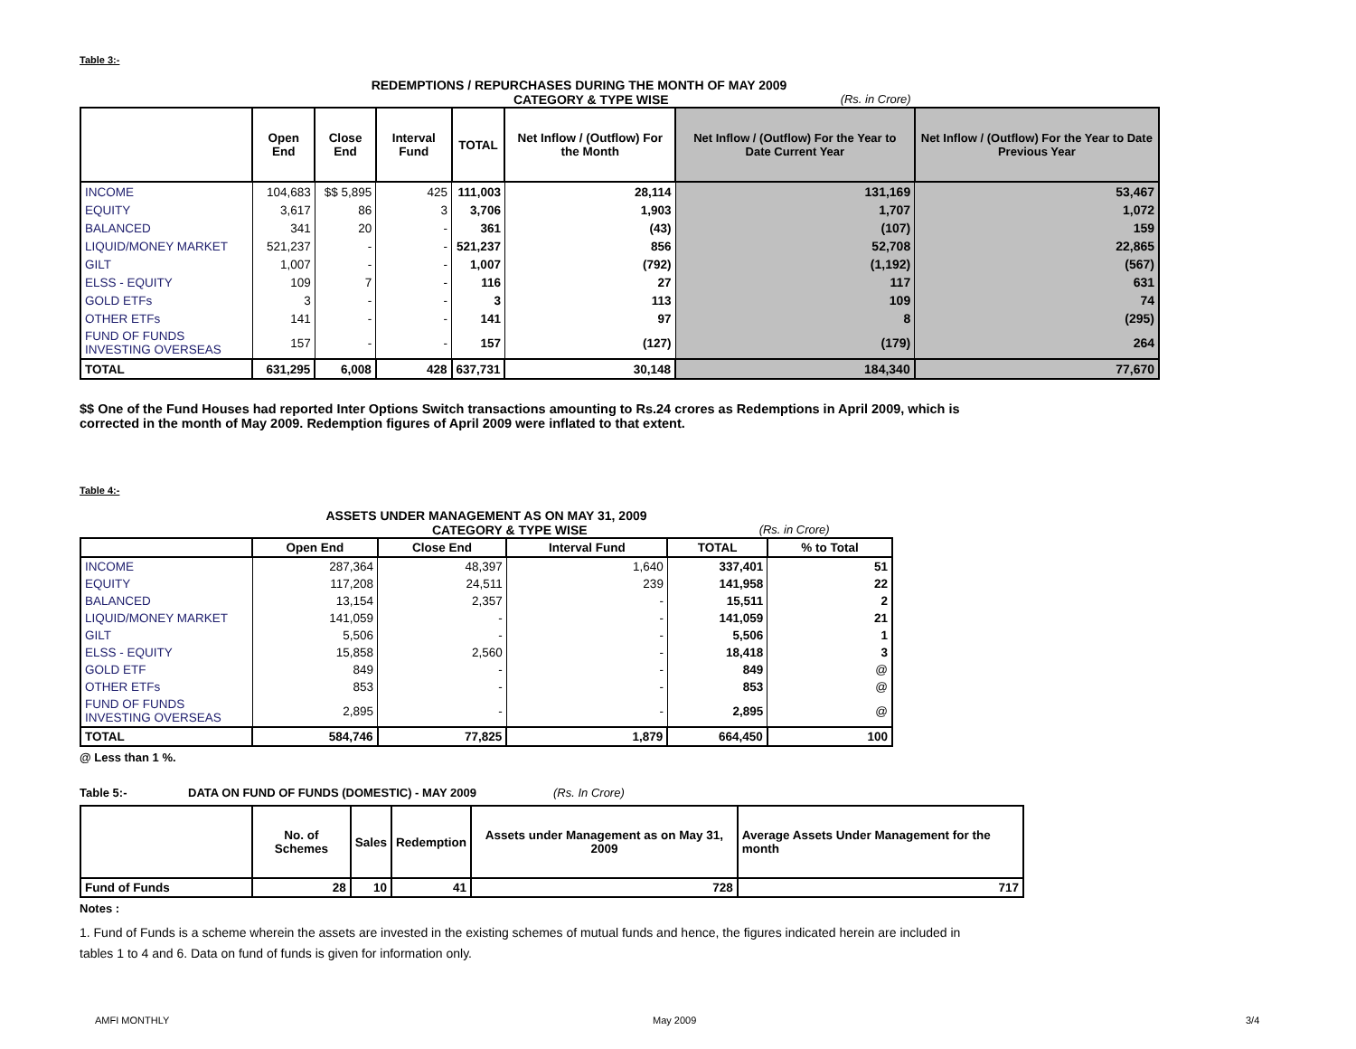Table 3:-
REDEMPTIONS / REPURCHASES DURING THE MONTH OF MAY 2009
CATEGORY & TYPE WISE (Rs. in Crore)
| | Open End | Close End | Interval Fund | TOTAL | Net Inflow / (Outflow) For the Month | Net Inflow / (Outflow) For the Year to Date Current Year | Net Inflow / (Outflow) For the Year to Date Previous Year |
| --- | --- | --- | --- | --- | --- | --- | --- |
| INCOME | 104,683 | $$ 5,895 | 425 | 111,003 | 28,114 | 131,169 | 53,467 |
| EQUITY | 3,617 | 86 | 3 | 3,706 | 1,903 | 1,707 | 1,072 |
| BALANCED | 341 | 20 | - | 361 | (43) | (107) | 159 |
| LIQUID/MONEY MARKET | 521,237 | - | - | 521,237 | 856 | 52,708 | 22,865 |
| GILT | 1,007 | - | - | 1,007 | (792) | (1,192) | (567) |
| ELSS - EQUITY | 109 | 7 | - | 116 | 27 | 117 | 631 |
| GOLD ETFs | 3 | - | - | 3 | 113 | 109 | 74 |
| OTHER ETFs | 141 | - | - | 141 | 97 | 8 | (295) |
| FUND OF FUNDS INVESTING OVERSEAS | 157 | - | - | 157 | (127) | (179) | 264 |
| TOTAL | 631,295 | 6,008 | 428 | 637,731 | 30,148 | 184,340 | 77,670 |
$$ One of the Fund Houses had reported Inter Options Switch transactions amounting to Rs.24 crores as Redemptions in April 2009, which is
corrected in the month of May 2009. Redemption figures of April 2009 were inflated to that extent.
Table 4:-
ASSETS UNDER MANAGEMENT AS ON MAY 31, 2009
CATEGORY & TYPE WISE (Rs. in Crore)
| | Open End | Close End | Interval Fund | TOTAL | % to Total |
| --- | --- | --- | --- | --- | --- |
| INCOME | 287,364 | 48,397 | 1,640 | 337,401 | 51 |
| EQUITY | 117,208 | 24,511 | 239 | 141,958 | 22 |
| BALANCED | 13,154 | 2,357 | - | 15,511 | 2 |
| LIQUID/MONEY MARKET | 141,059 | - | - | 141,059 | 21 |
| GILT | 5,506 | - | - | 5,506 | 1 |
| ELSS - EQUITY | 15,858 | 2,560 | - | 18,418 | 3 |
| GOLD ETF | 849 | - | - | 849 | @ |
| OTHER ETFs | 853 | - | - | 853 | @ |
| FUND OF FUNDS INVESTING OVERSEAS | 2,895 | - | - | 2,895 | @ |
| TOTAL | 584,746 | 77,825 | 1,879 | 664,450 | 100 |
@ Less than 1 %.
Table 5:- DATA ON FUND OF FUNDS (DOMESTIC) - MAY 2009 (Rs. In Crore)
| | No. of Schemes | Sales | Redemption | Assets under Management as on May 31, 2009 | Average Assets Under Management for the month |
| --- | --- | --- | --- | --- | --- |
| Fund of Funds | 28 | 10 | 41 | 728 | 717 |
Notes :
1. Fund of Funds is a scheme wherein the assets are invested in the existing schemes of mutual funds and hence, the figures indicated herein are included in
tables 1 to 4 and 6. Data on fund of funds is given for information only.
AMFI MONTHLY May 2009 3/4